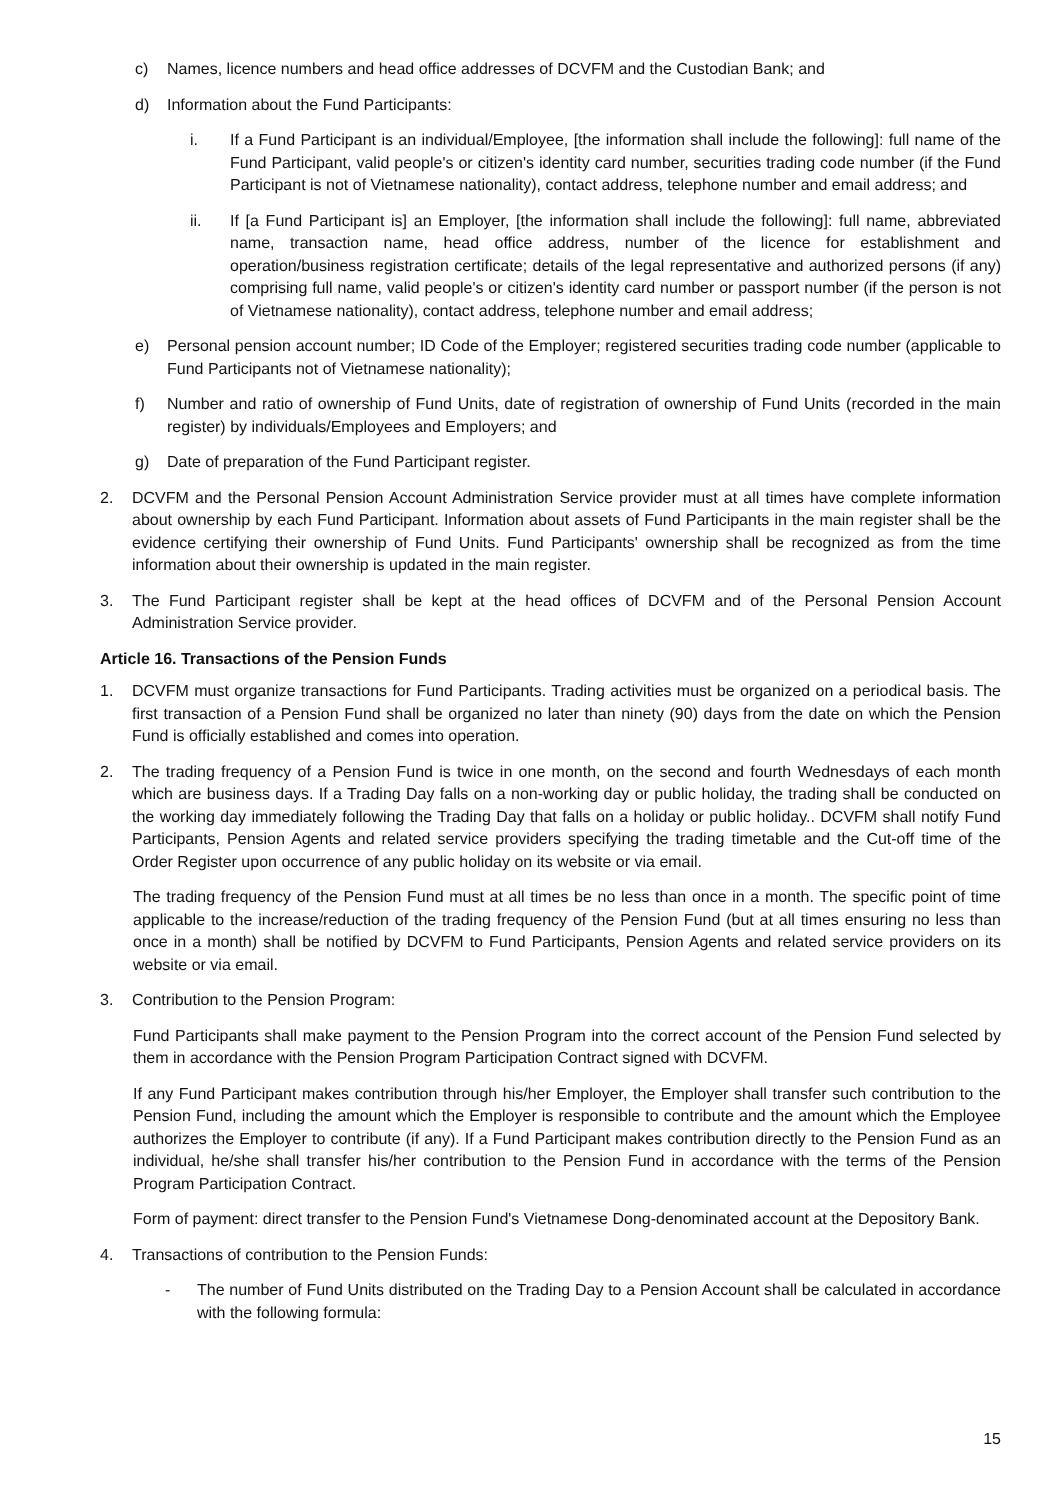c) Names, licence numbers and head office addresses of DCVFM and the Custodian Bank; and
d) Information about the Fund Participants:
i. If a Fund Participant is an individual/Employee, [the information shall include the following]: full name of the Fund Participant, valid people's or citizen's identity card number, securities trading code number (if the Fund Participant is not of Vietnamese nationality), contact address, telephone number and email address; and
ii. If [a Fund Participant is] an Employer, [the information shall include the following]: full name, abbreviated name, transaction name, head office address, number of the licence for establishment and operation/business registration certificate; details of the legal representative and authorized persons (if any) comprising full name, valid people's or citizen's identity card number or passport number (if the person is not of Vietnamese nationality), contact address, telephone number and email address;
e) Personal pension account number; ID Code of the Employer; registered securities trading code number (applicable to Fund Participants not of Vietnamese nationality);
f) Number and ratio of ownership of Fund Units, date of registration of ownership of Fund Units (recorded in the main register) by individuals/Employees and Employers; and
g) Date of preparation of the Fund Participant register.
2. DCVFM and the Personal Pension Account Administration Service provider must at all times have complete information about ownership by each Fund Participant. Information about assets of Fund Participants in the main register shall be the evidence certifying their ownership of Fund Units. Fund Participants' ownership shall be recognized as from the time information about their ownership is updated in the main register.
3. The Fund Participant register shall be kept at the head offices of DCVFM and of the Personal Pension Account Administration Service provider.
Article 16. Transactions of the Pension Funds
1. DCVFM must organize transactions for Fund Participants. Trading activities must be organized on a periodical basis. The first transaction of a Pension Fund shall be organized no later than ninety (90) days from the date on which the Pension Fund is officially established and comes into operation.
2. The trading frequency of a Pension Fund is twice in one month, on the second and fourth Wednesdays of each month which are business days. If a Trading Day falls on a non-working day or public holiday, the trading shall be conducted on the working day immediately following the Trading Day that falls on a holiday or public holiday.. DCVFM shall notify Fund Participants, Pension Agents and related service providers specifying the trading timetable and the Cut-off time of the Order Register upon occurrence of any public holiday on its website or via email.
The trading frequency of the Pension Fund must at all times be no less than once in a month. The specific point of time applicable to the increase/reduction of the trading frequency of the Pension Fund (but at all times ensuring no less than once in a month) shall be notified by DCVFM to Fund Participants, Pension Agents and related service providers on its website or via email.
3. Contribution to the Pension Program:
Fund Participants shall make payment to the Pension Program into the correct account of the Pension Fund selected by them in accordance with the Pension Program Participation Contract signed with DCVFM.
If any Fund Participant makes contribution through his/her Employer, the Employer shall transfer such contribution to the Pension Fund, including the amount which the Employer is responsible to contribute and the amount which the Employee authorizes the Employer to contribute (if any). If a Fund Participant makes contribution directly to the Pension Fund as an individual, he/she shall transfer his/her contribution to the Pension Fund in accordance with the terms of the Pension Program Participation Contract.
Form of payment: direct transfer to the Pension Fund's Vietnamese Dong-denominated account at the Depository Bank.
4. Transactions of contribution to the Pension Funds:
- The number of Fund Units distributed on the Trading Day to a Pension Account shall be calculated in accordance with the following formula:
15